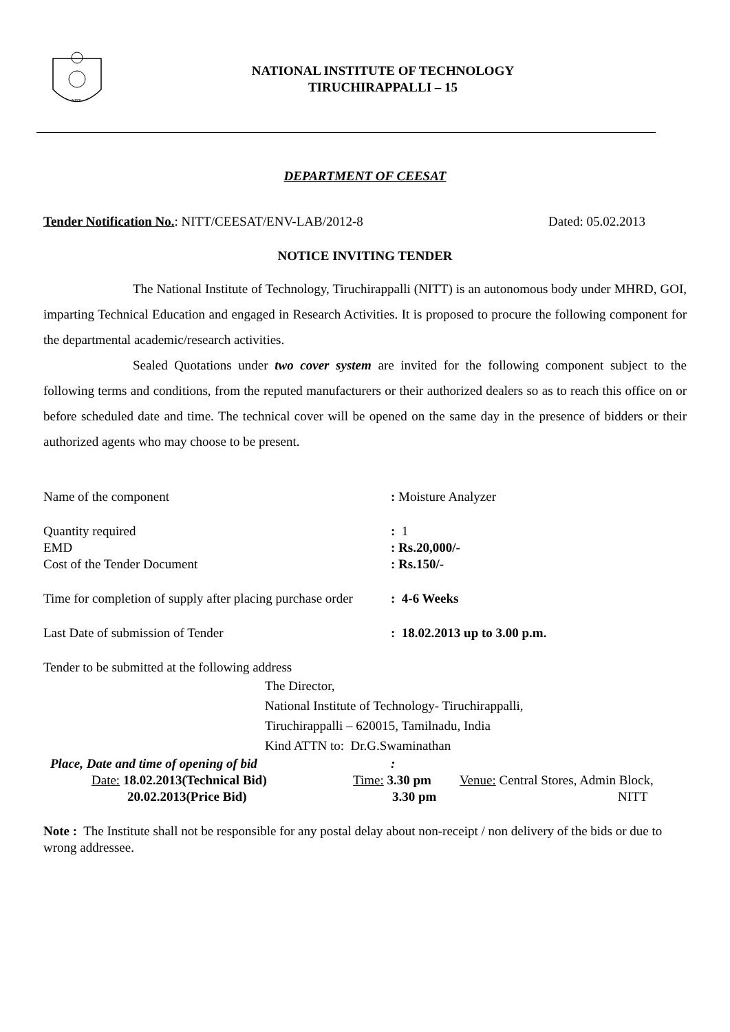NITT
NATIONAL INSTITUTE OF TECHNOLOGY
TIRUCHIRAPPALLI – 15
DEPARTMENT OF CEESAT
Tender Notification No.: NITT/CEESAT/ENV-LAB/2012-8 Dated: 05.02.2013
NOTICE INVITING TENDER
The National Institute of Technology, Tiruchirappalli (NITT) is an autonomous body under MHRD, GOI, imparting Technical Education and engaged in Research Activities. It is proposed to procure the following component for the departmental academic/research activities.
Sealed Quotations under two cover system are invited for the following component subject to the following terms and conditions, from the reputed manufacturers or their authorized dealers so as to reach this office on or before scheduled date and time. The technical cover will be opened on the same day in the presence of bidders or their authorized agents who may choose to be present.
Name of the component: Moisture Analyzer
Quantity required: 1
EMD: Rs.20,000/-
Cost of the Tender Document: Rs.150/-
Time for completion of supply after placing purchase order: 4-6 Weeks
Last Date of submission of Tender: 18.02.2013 up to 3.00 p.m.
Tender to be submitted at the following address
The Director,
National Institute of Technology- Tiruchirappalli,
Tiruchirappalli – 620015, Tamilnadu, India
Kind ATTN to: Dr.G.Swaminathan
Place, Date and time of opening of bid:
Date: 18.02.2013(Technical Bid)
20.02.2013(Price Bid)
Time: 3.30 pm
3.30 pm
Venue: Central Stores, Admin Block,
NITT
Note : The Institute shall not be responsible for any postal delay about non-receipt / non delivery of the bids or due to wrong addressee.